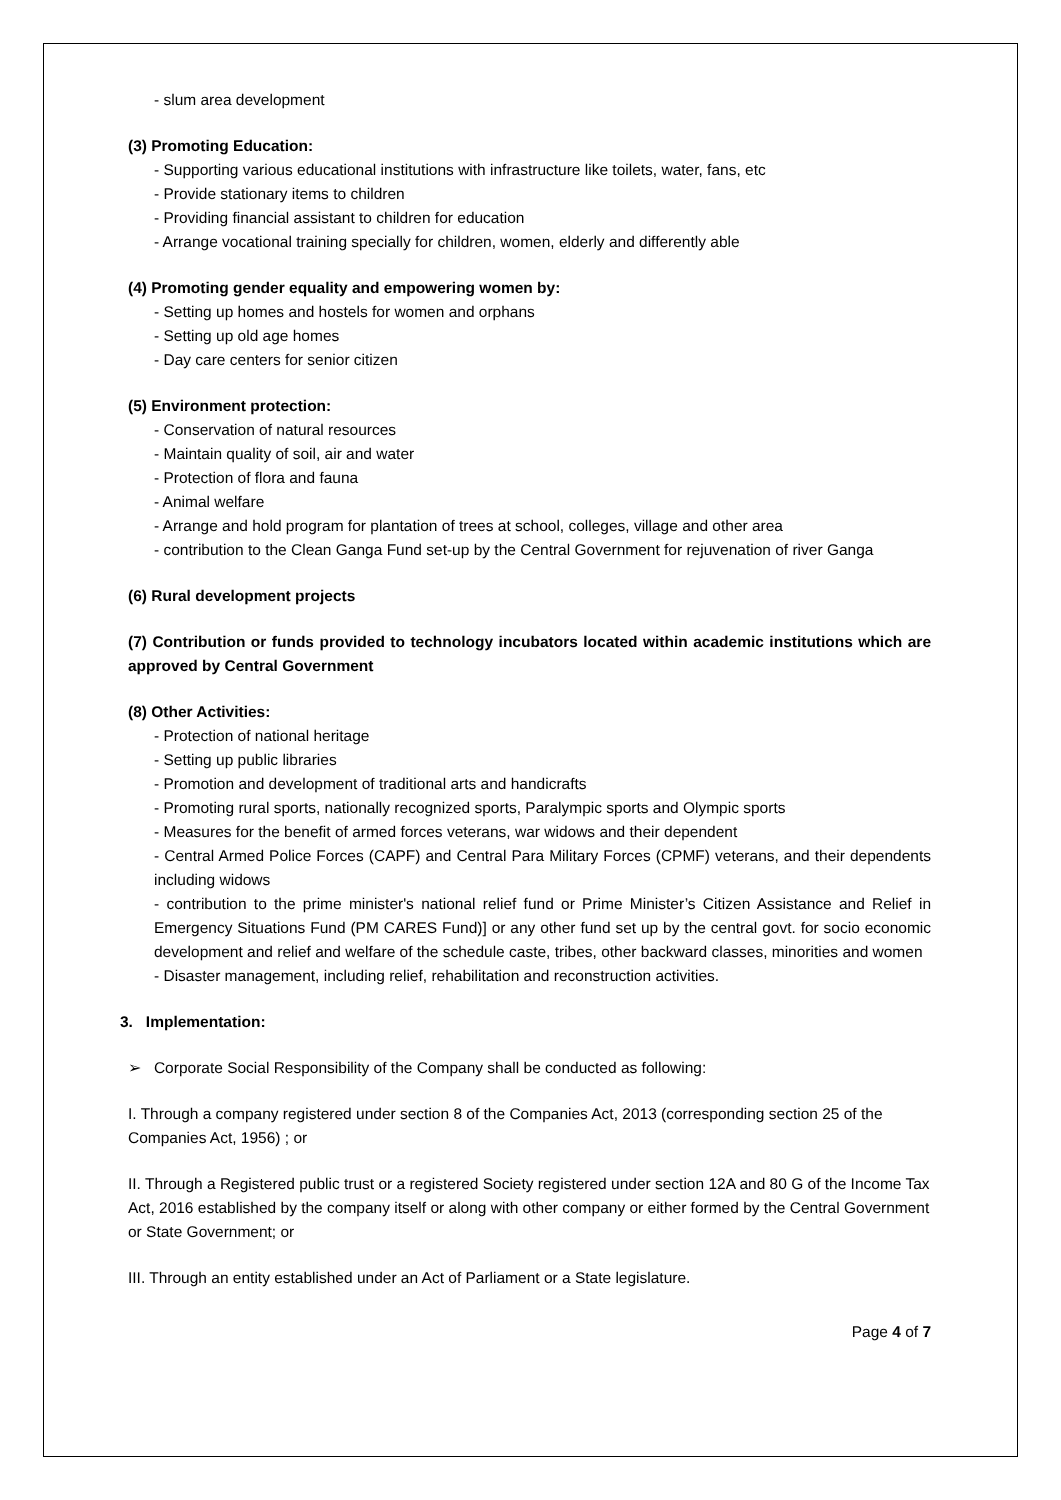- slum area development
(3) Promoting Education:
- Supporting various educational institutions with infrastructure like toilets, water, fans, etc
- Provide stationary items to children
- Providing financial assistant to children for education
- Arrange vocational training specially for children, women, elderly and differently able
(4) Promoting gender equality and empowering women by:
- Setting up homes and hostels for women and orphans
- Setting up old age homes
- Day care centers for senior citizen
(5) Environment protection:
- Conservation of natural resources
- Maintain quality of soil, air and water
- Protection of flora and fauna
- Animal welfare
- Arrange and hold program for plantation of trees at school, colleges, village and other area
- contribution to the Clean Ganga Fund set-up by the Central Government for rejuvenation of river Ganga
(6) Rural development projects
(7) Contribution or funds provided to technology incubators located within academic institutions which are approved by Central Government
(8) Other Activities:
- Protection of national heritage
- Setting up public libraries
- Promotion and development of traditional arts and handicrafts
- Promoting rural sports, nationally recognized sports, Paralympic sports and Olympic sports
- Measures for the benefit of armed forces veterans, war widows and their dependent
- Central Armed Police Forces (CAPF) and Central Para Military Forces (CPMF) veterans, and their dependents including widows
- contribution to the prime minister's national relief fund or Prime Minister’s Citizen Assistance and Relief in Emergency Situations Fund (PM CARES Fund)] or any other fund set up by the central govt. for socio economic development and relief and welfare of the schedule caste, tribes, other backward classes, minorities and women
- Disaster management, including relief, rehabilitation and reconstruction activities.
3. Implementation:
➢ Corporate Social Responsibility of the Company shall be conducted as following:
I. Through a company registered under section 8 of the Companies Act, 2013 (corresponding section 25 of the Companies Act, 1956) ; or
II. Through a Registered public trust or a registered Society registered under section 12A and 80 G of the Income Tax Act, 2016 established by the company itself or along with other company or either formed by the Central Government or State Government; or
III. Through an entity established under an Act of Parliament or a State legislature.
Page 4 of 7